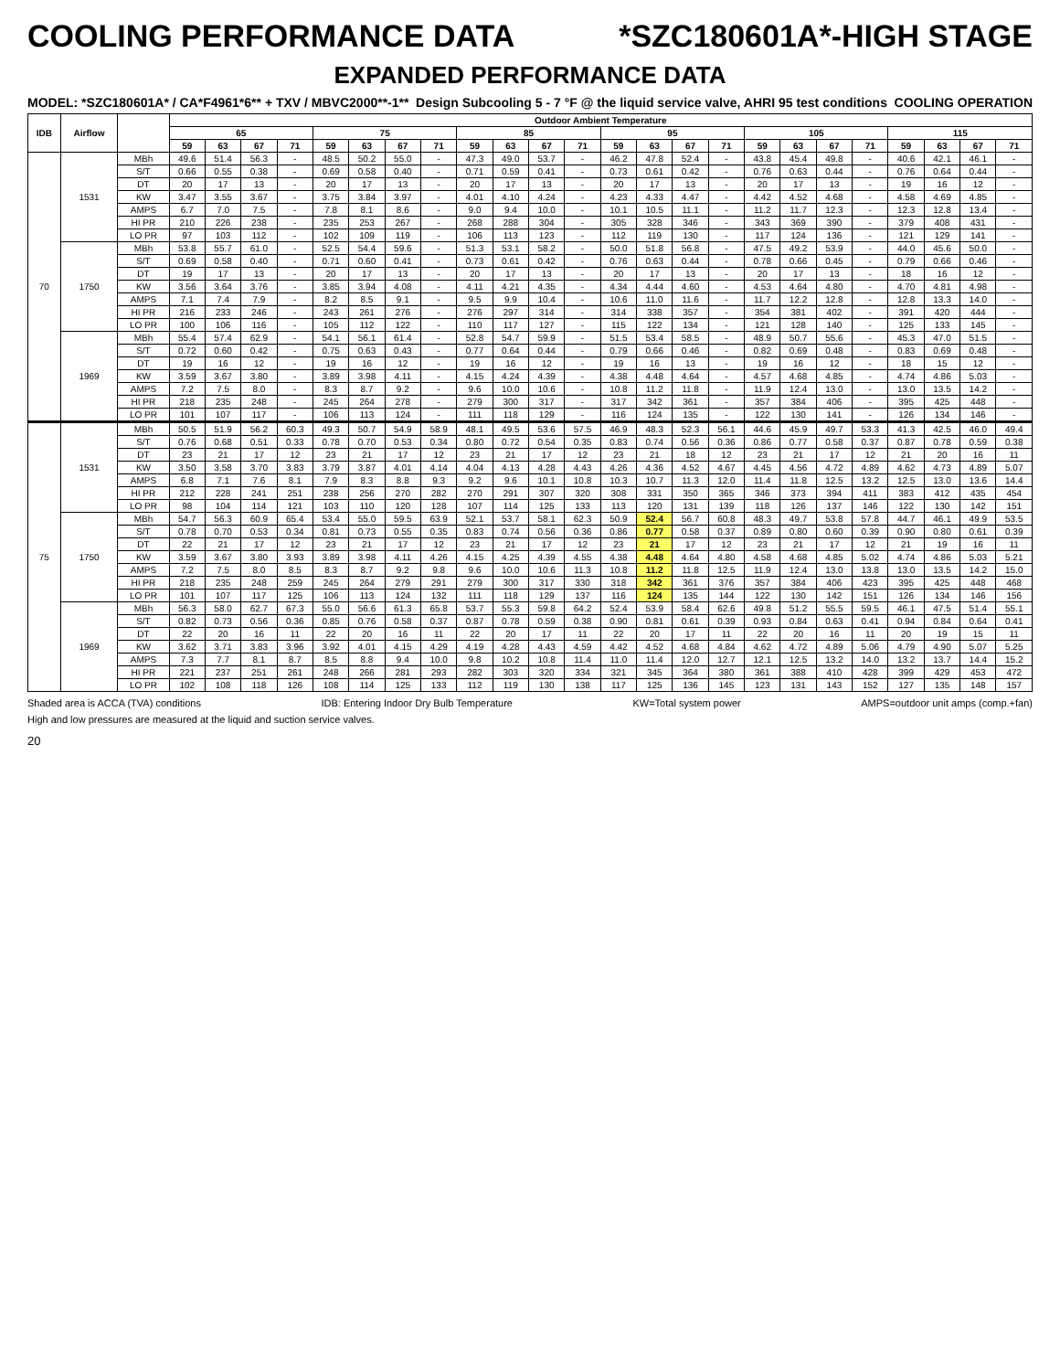COOLING PERFORMANCE DATA *SZC180601A*-HIGH STAGE
EXPANDED PERFORMANCE DATA
MODEL: *SZC180601A* / CA*F4961*6** + TXV / MBVC2000**-1** Design Subcooling 5 - 7 °F @ the liquid service valve, AHRI 95 test conditions COOLING OPERATION
| IDB | Airflow | | Outdoor Ambient Temperature | | | | | | | | | | | | | | | | | | | | | | | |
| --- | --- | --- | --- | --- | --- | --- | --- | --- | --- | --- | --- | --- | --- | --- | --- | --- | --- | --- | --- | --- | --- | --- | --- | --- | --- | --- |
| | | | 65 | | | | 75 | | | | 85 | | | | 95 | | | | 105 | | | | 115 | | | |
| | | | 59 | 63 | 67 | 71 | 59 | 63 | 67 | 71 | 59 | 63 | 67 | 71 | 59 | 63 | 67 | 71 | 59 | 63 | 67 | 71 | 59 | 63 | 67 | 71 |
| 70 | 1531 | MBh | 49.6 | 51.4 | 56.3 | - | 48.5 | 50.2 | 55.0 | - | 47.3 | 49.0 | 53.7 | - | 46.2 | 47.8 | 52.4 | - | 43.8 | 45.4 | 49.8 | - | 40.6 | 42.1 | 46.1 | - |
| | | S/T | 0.66 | 0.55 | 0.38 | - | 0.69 | 0.58 | 0.40 | - | 0.71 | 0.59 | 0.41 | - | 0.73 | 0.61 | 0.42 | - | 0.76 | 0.63 | 0.44 | - | 0.76 | 0.64 | 0.44 | - |
| | | DT | 20 | 17 | 13 | - | 20 | 17 | 13 | - | 20 | 17 | 13 | - | 20 | 17 | 13 | - | 20 | 17 | 13 | - | 19 | 16 | 12 | - |
| | | KW | 3.47 | 3.55 | 3.67 | - | 3.75 | 3.84 | 3.97 | - | 4.01 | 4.10 | 4.24 | - | 4.23 | 4.33 | 4.47 | - | 4.42 | 4.52 | 4.68 | - | 4.58 | 4.69 | 4.85 | - |
| | | AMPS | 6.7 | 7.0 | 7.5 | - | 7.8 | 8.1 | 8.6 | - | 9.0 | 9.4 | 10.0 | - | 10.1 | 10.5 | 11.1 | - | 11.2 | 11.7 | 12.3 | - | 12.3 | 12.8 | 13.4 | - |
| | | HI PR | 210 | 226 | 238 | - | 235 | 253 | 267 | - | 268 | 288 | 304 | - | 305 | 328 | 346 | - | 343 | 369 | 390 | - | 379 | 408 | 431 | - |
| | | LO PR | 97 | 103 | 112 | - | 102 | 109 | 119 | - | 106 | 113 | 123 | - | 112 | 119 | 130 | - | 117 | 124 | 136 | - | 121 | 129 | 141 | - |
| | 1750 | MBh | 53.8 | 55.7 | 61.0 | - | 52.5 | 54.4 | 59.6 | - | 51.3 | 53.1 | 58.2 | - | 50.0 | 51.8 | 56.8 | - | 47.5 | 49.2 | 53.9 | - | 44.0 | 45.6 | 50.0 | - |
| | | S/T | 0.69 | 0.58 | 0.40 | - | 0.71 | 0.60 | 0.41 | - | 0.73 | 0.61 | 0.42 | - | 0.76 | 0.63 | 0.44 | - | 0.78 | 0.66 | 0.45 | - | 0.79 | 0.66 | 0.46 | - |
| | | DT | 19 | 17 | 13 | - | 20 | 17 | 13 | - | 20 | 17 | 13 | - | 20 | 17 | 13 | - | 20 | 17 | 13 | - | 18 | 16 | 12 | - |
| | | KW | 3.56 | 3.64 | 3.76 | - | 3.85 | 3.94 | 4.08 | - | 4.11 | 4.21 | 4.35 | - | 4.34 | 4.44 | 4.60 | - | 4.53 | 4.64 | 4.80 | - | 4.70 | 4.81 | 4.98 | - |
| | | AMPS | 7.1 | 7.4 | 7.9 | - | 8.2 | 8.5 | 9.1 | - | 9.5 | 9.9 | 10.4 | - | 10.6 | 11.0 | 11.6 | - | 11.7 | 12.2 | 12.8 | - | 12.8 | 13.3 | 14.0 | - |
| | | HI PR | 216 | 233 | 246 | - | 243 | 261 | 276 | - | 276 | 297 | 314 | - | 314 | 338 | 357 | - | 354 | 381 | 402 | - | 391 | 420 | 444 | - |
| | | LO PR | 100 | 106 | 116 | - | 105 | 112 | 122 | - | 110 | 117 | 127 | - | 115 | 122 | 134 | - | 121 | 128 | 140 | - | 125 | 133 | 145 | - |
| | 1969 | MBh | 55.4 | 57.4 | 62.9 | - | 54.1 | 56.1 | 61.4 | - | 52.8 | 54.7 | 59.9 | - | 51.5 | 53.4 | 58.5 | - | 48.9 | 50.7 | 55.6 | - | 45.3 | 47.0 | 51.5 | - |
| | | S/T | 0.72 | 0.60 | 0.42 | - | 0.75 | 0.63 | 0.43 | - | 0.77 | 0.64 | 0.44 | - | 0.79 | 0.66 | 0.46 | - | 0.82 | 0.69 | 0.48 | - | 0.83 | 0.69 | 0.48 | - |
| | | DT | 19 | 16 | 12 | - | 19 | 16 | 12 | - | 19 | 16 | 12 | - | 19 | 16 | 13 | - | 19 | 16 | 12 | - | 18 | 15 | 12 | - |
| | | KW | 3.59 | 3.67 | 3.80 | - | 3.89 | 3.98 | 4.11 | - | 4.15 | 4.24 | 4.39 | - | 4.38 | 4.48 | 4.64 | - | 4.57 | 4.68 | 4.85 | - | 4.74 | 4.86 | 5.03 | - |
| | | AMPS | 7.2 | 7.5 | 8.0 | - | 8.3 | 8.7 | 9.2 | - | 9.6 | 10.0 | 10.6 | - | 10.8 | 11.2 | 11.8 | - | 11.9 | 12.4 | 13.0 | - | 13.0 | 13.5 | 14.2 | - |
| | | HI PR | 218 | 235 | 248 | - | 245 | 264 | 278 | - | 279 | 300 | 317 | - | 317 | 342 | 361 | - | 357 | 384 | 406 | - | 395 | 425 | 448 | - |
| | | LO PR | 101 | 107 | 117 | - | 106 | 113 | 124 | - | 111 | 118 | 129 | - | 116 | 124 | 135 | - | 122 | 130 | 141 | - | 126 | 134 | 146 | - |
| 75 | 1531 | MBh | 50.5 | 51.9 | 56.2 | 60.3 | 49.3 | 50.7 | 54.9 | 58.9 | 48.1 | 49.5 | 53.6 | 57.5 | 46.9 | 48.3 | 52.3 | 56.1 | 44.6 | 45.9 | 49.7 | 53.3 | 41.3 | 42.5 | 46.0 | 49.4 |
| | | S/T | 0.76 | 0.68 | 0.51 | 0.33 | 0.78 | 0.70 | 0.53 | 0.34 | 0.80 | 0.72 | 0.54 | 0.35 | 0.83 | 0.74 | 0.56 | 0.36 | 0.86 | 0.77 | 0.58 | 0.37 | 0.87 | 0.78 | 0.59 | 0.38 |
| | | DT | 23 | 21 | 17 | 12 | 23 | 21 | 17 | 12 | 23 | 21 | 17 | 12 | 23 | 21 | 18 | 12 | 23 | 21 | 17 | 12 | 21 | 20 | 16 | 11 |
| | | KW | 3.50 | 3.58 | 3.70 | 3.83 | 3.79 | 3.87 | 4.01 | 4.14 | 4.04 | 4.13 | 4.28 | 4.43 | 4.26 | 4.36 | 4.52 | 4.67 | 4.45 | 4.56 | 4.72 | 4.89 | 4.62 | 4.73 | 4.89 | 5.07 |
| | | AMPS | 6.8 | 7.1 | 7.6 | 8.1 | 7.9 | 8.3 | 8.8 | 9.3 | 9.2 | 9.6 | 10.1 | 10.8 | 10.3 | 10.7 | 11.3 | 12.0 | 11.4 | 11.8 | 12.5 | 13.2 | 12.5 | 13.0 | 13.6 | 14.4 |
| | | HI PR | 212 | 228 | 241 | 251 | 238 | 256 | 270 | 282 | 270 | 291 | 307 | 320 | 308 | 331 | 350 | 365 | 346 | 373 | 394 | 411 | 383 | 412 | 435 | 454 |
| | | LO PR | 98 | 104 | 114 | 121 | 103 | 110 | 120 | 128 | 107 | 114 | 125 | 133 | 113 | 120 | 131 | 139 | 118 | 126 | 137 | 146 | 122 | 130 | 142 | 151 |
| | 1750 | MBh | 54.7 | 56.3 | 60.9 | 65.4 | 53.4 | 55.0 | 59.5 | 63.9 | 52.1 | 53.7 | 58.1 | 62.3 | 50.9 | 52.4 | 56.7 | 60.8 | 48.3 | 49.7 | 53.8 | 57.8 | 44.7 | 46.1 | 49.9 | 53.5 |
| | | S/T | 0.78 | 0.70 | 0.53 | 0.34 | 0.81 | 0.73 | 0.55 | 0.35 | 0.83 | 0.74 | 0.56 | 0.36 | 0.86 | 0.77 | 0.58 | 0.37 | 0.89 | 0.80 | 0.60 | 0.39 | 0.90 | 0.80 | 0.61 | 0.39 |
| | | DT | 22 | 21 | 17 | 12 | 23 | 21 | 17 | 12 | 23 | 21 | 17 | 12 | 23 | 21 | 17 | 12 | 23 | 21 | 17 | 12 | 21 | 19 | 16 | 11 |
| | | KW | 3.59 | 3.67 | 3.80 | 3.93 | 3.89 | 3.98 | 4.11 | 4.26 | 4.15 | 4.25 | 4.39 | 4.55 | 4.38 | 4.48 | 4.64 | 4.80 | 4.58 | 4.68 | 4.85 | 5.02 | 4.74 | 4.86 | 5.03 | 5.21 |
| | | AMPS | 7.2 | 7.5 | 8.0 | 8.5 | 8.3 | 8.7 | 9.2 | 9.8 | 9.6 | 10.0 | 10.6 | 11.3 | 10.8 | 11.2 | 11.8 | 12.5 | 11.9 | 12.4 | 13.0 | 13.8 | 13.0 | 13.5 | 14.2 | 15.0 |
| | | HI PR | 218 | 235 | 248 | 259 | 245 | 264 | 279 | 291 | 279 | 300 | 317 | 330 | 318 | 342 | 361 | 376 | 357 | 384 | 406 | 423 | 395 | 425 | 448 | 468 |
| | | LO PR | 101 | 107 | 117 | 125 | 106 | 113 | 124 | 132 | 111 | 118 | 129 | 137 | 116 | 124 | 135 | 144 | 122 | 130 | 142 | 151 | 126 | 134 | 146 | 156 |
| | 1969 | MBh | 56.3 | 58.0 | 62.7 | 67.3 | 55.0 | 56.6 | 61.3 | 65.8 | 53.7 | 55.3 | 59.8 | 64.2 | 52.4 | 53.9 | 58.4 | 62.6 | 49.8 | 51.2 | 55.5 | 59.5 | 46.1 | 47.5 | 51.4 | 55.1 |
| | | S/T | 0.82 | 0.73 | 0.56 | 0.36 | 0.85 | 0.76 | 0.58 | 0.37 | 0.87 | 0.78 | 0.59 | 0.38 | 0.90 | 0.81 | 0.61 | 0.39 | 0.93 | 0.84 | 0.63 | 0.41 | 0.94 | 0.84 | 0.64 | 0.41 |
| | | DT | 22 | 20 | 16 | 11 | 22 | 20 | 16 | 11 | 22 | 20 | 17 | 11 | 22 | 20 | 17 | 11 | 22 | 20 | 16 | 11 | 20 | 19 | 15 | 11 |
| | | KW | 3.62 | 3.71 | 3.83 | 3.96 | 3.92 | 4.01 | 4.15 | 4.29 | 4.19 | 4.28 | 4.43 | 4.59 | 4.42 | 4.52 | 4.68 | 4.84 | 4.62 | 4.72 | 4.89 | 5.06 | 4.79 | 4.90 | 5.07 | 5.25 |
| | | AMPS | 7.3 | 7.7 | 8.1 | 8.7 | 8.5 | 8.8 | 9.4 | 10.0 | 9.8 | 10.2 | 10.8 | 11.4 | 11.0 | 11.4 | 12.0 | 12.7 | 12.1 | 12.5 | 13.2 | 14.0 | 13.2 | 13.7 | 14.4 | 15.2 |
| | | HI PR | 221 | 237 | 251 | 261 | 248 | 266 | 281 | 293 | 282 | 303 | 320 | 334 | 321 | 345 | 364 | 380 | 361 | 388 | 410 | 428 | 399 | 429 | 453 | 472 |
| | | LO PR | 102 | 108 | 118 | 126 | 108 | 114 | 125 | 133 | 112 | 119 | 130 | 138 | 117 | 125 | 136 | 145 | 123 | 131 | 143 | 152 | 127 | 135 | 148 | 157 |
Shaded area is ACCA (TVA) conditions IDB: Entering Indoor Dry Bulb Temperature KW=Total system power AMPS=outdoor unit amps (comp.+fan)
High and low pressures are measured at the liquid and suction service valves.
20